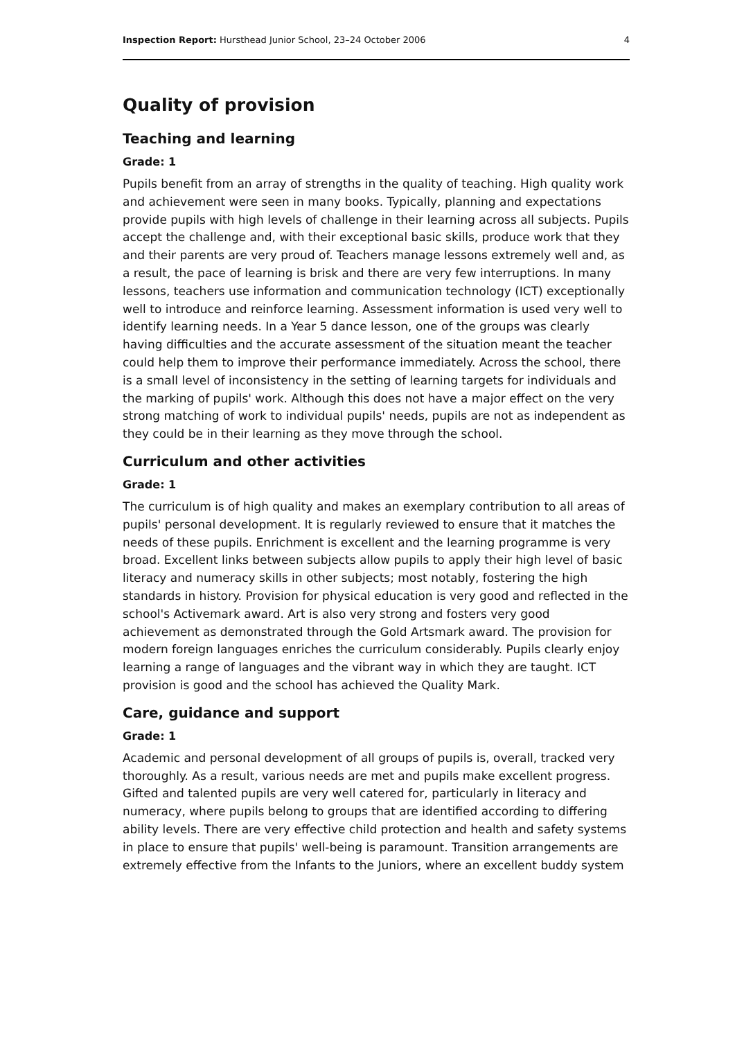Inspection Report: Hursthead Junior School, 23–24 October 2006 4
Quality of provision
Teaching and learning
Grade: 1
Pupils benefit from an array of strengths in the quality of teaching. High quality work and achievement were seen in many books. Typically, planning and expectations provide pupils with high levels of challenge in their learning across all subjects. Pupils accept the challenge and, with their exceptional basic skills, produce work that they and their parents are very proud of. Teachers manage lessons extremely well and, as a result, the pace of learning is brisk and there are very few interruptions. In many lessons, teachers use information and communication technology (ICT) exceptionally well to introduce and reinforce learning. Assessment information is used very well to identify learning needs. In a Year 5 dance lesson, one of the groups was clearly having difficulties and the accurate assessment of the situation meant the teacher could help them to improve their performance immediately. Across the school, there is a small level of inconsistency in the setting of learning targets for individuals and the marking of pupils' work. Although this does not have a major effect on the very strong matching of work to individual pupils' needs, pupils are not as independent as they could be in their learning as they move through the school.
Curriculum and other activities
Grade: 1
The curriculum is of high quality and makes an exemplary contribution to all areas of pupils' personal development. It is regularly reviewed to ensure that it matches the needs of these pupils. Enrichment is excellent and the learning programme is very broad. Excellent links between subjects allow pupils to apply their high level of basic literacy and numeracy skills in other subjects; most notably, fostering the high standards in history. Provision for physical education is very good and reflected in the school's Activemark award. Art is also very strong and fosters very good achievement as demonstrated through the Gold Artsmark award. The provision for modern foreign languages enriches the curriculum considerably. Pupils clearly enjoy learning a range of languages and the vibrant way in which they are taught. ICT provision is good and the school has achieved the Quality Mark.
Care, guidance and support
Grade: 1
Academic and personal development of all groups of pupils is, overall, tracked very thoroughly. As a result, various needs are met and pupils make excellent progress. Gifted and talented pupils are very well catered for, particularly in literacy and numeracy, where pupils belong to groups that are identified according to differing ability levels. There are very effective child protection and health and safety systems in place to ensure that pupils' well-being is paramount. Transition arrangements are extremely effective from the Infants to the Juniors, where an excellent buddy system